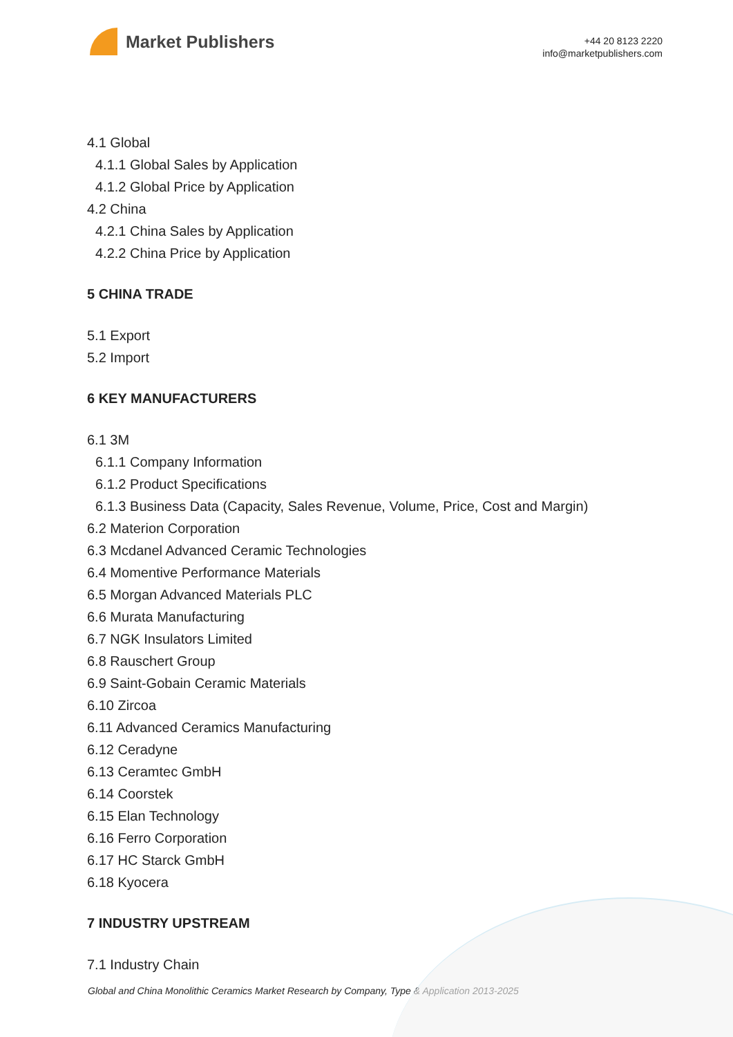Market Publishers
+44 20 8123 2220
info@marketpublishers.com
4.1 Global
4.1.1 Global Sales by Application
4.1.2 Global Price by Application
4.2 China
4.2.1 China Sales by Application
4.2.2 China Price by Application
5 CHINA TRADE
5.1 Export
5.2 Import
6 KEY MANUFACTURERS
6.1 3M
6.1.1 Company Information
6.1.2 Product Specifications
6.1.3 Business Data (Capacity, Sales Revenue, Volume, Price, Cost and Margin)
6.2 Materion Corporation
6.3 Mcdanel Advanced Ceramic Technologies
6.4 Momentive Performance Materials
6.5 Morgan Advanced Materials PLC
6.6 Murata Manufacturing
6.7 NGK Insulators Limited
6.8 Rauschert Group
6.9 Saint-Gobain Ceramic Materials
6.10 Zircoa
6.11 Advanced Ceramics Manufacturing
6.12 Ceradyne
6.13 Ceramtec GmbH
6.14 Coorstek
6.15 Elan Technology
6.16 Ferro Corporation
6.17 HC Starck GmbH
6.18 Kyocera
7 INDUSTRY UPSTREAM
7.1 Industry Chain
Global and China Monolithic Ceramics Market Research by Company, Type & Application 2013-2025